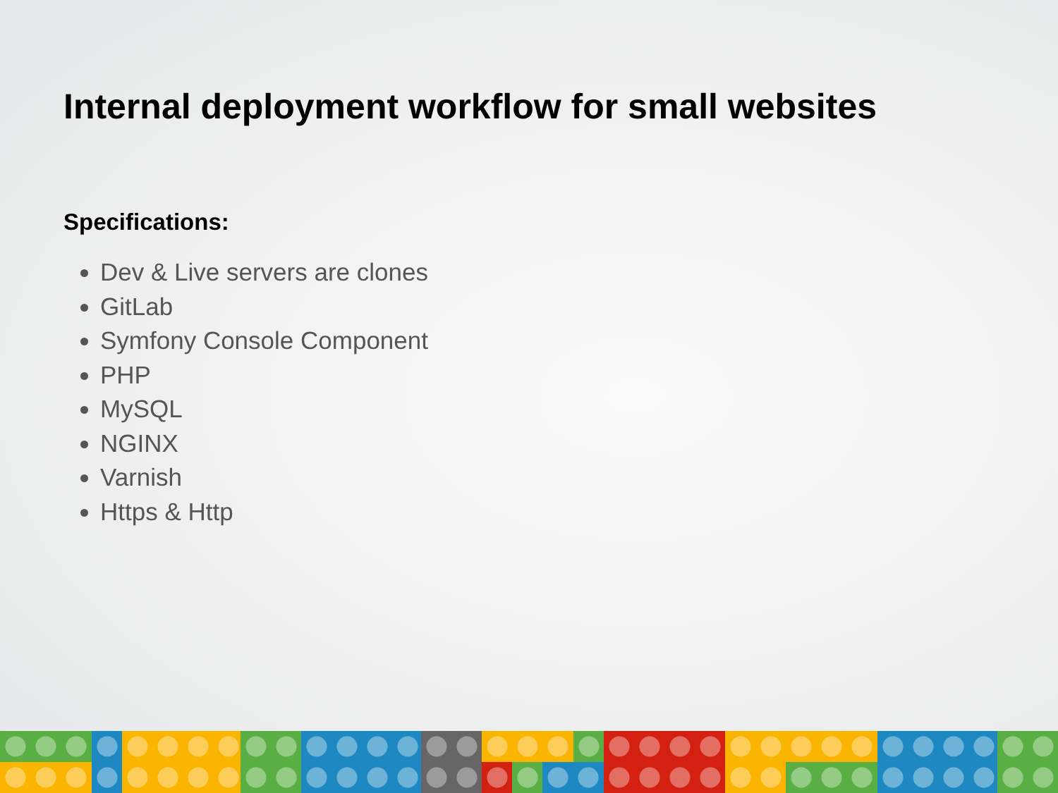Internal deployment workflow for small websites
Specifications:
Dev & Live servers are clones
GitLab
Symfony Console Component
PHP
MySQL
NGINX
Varnish
Https & Http